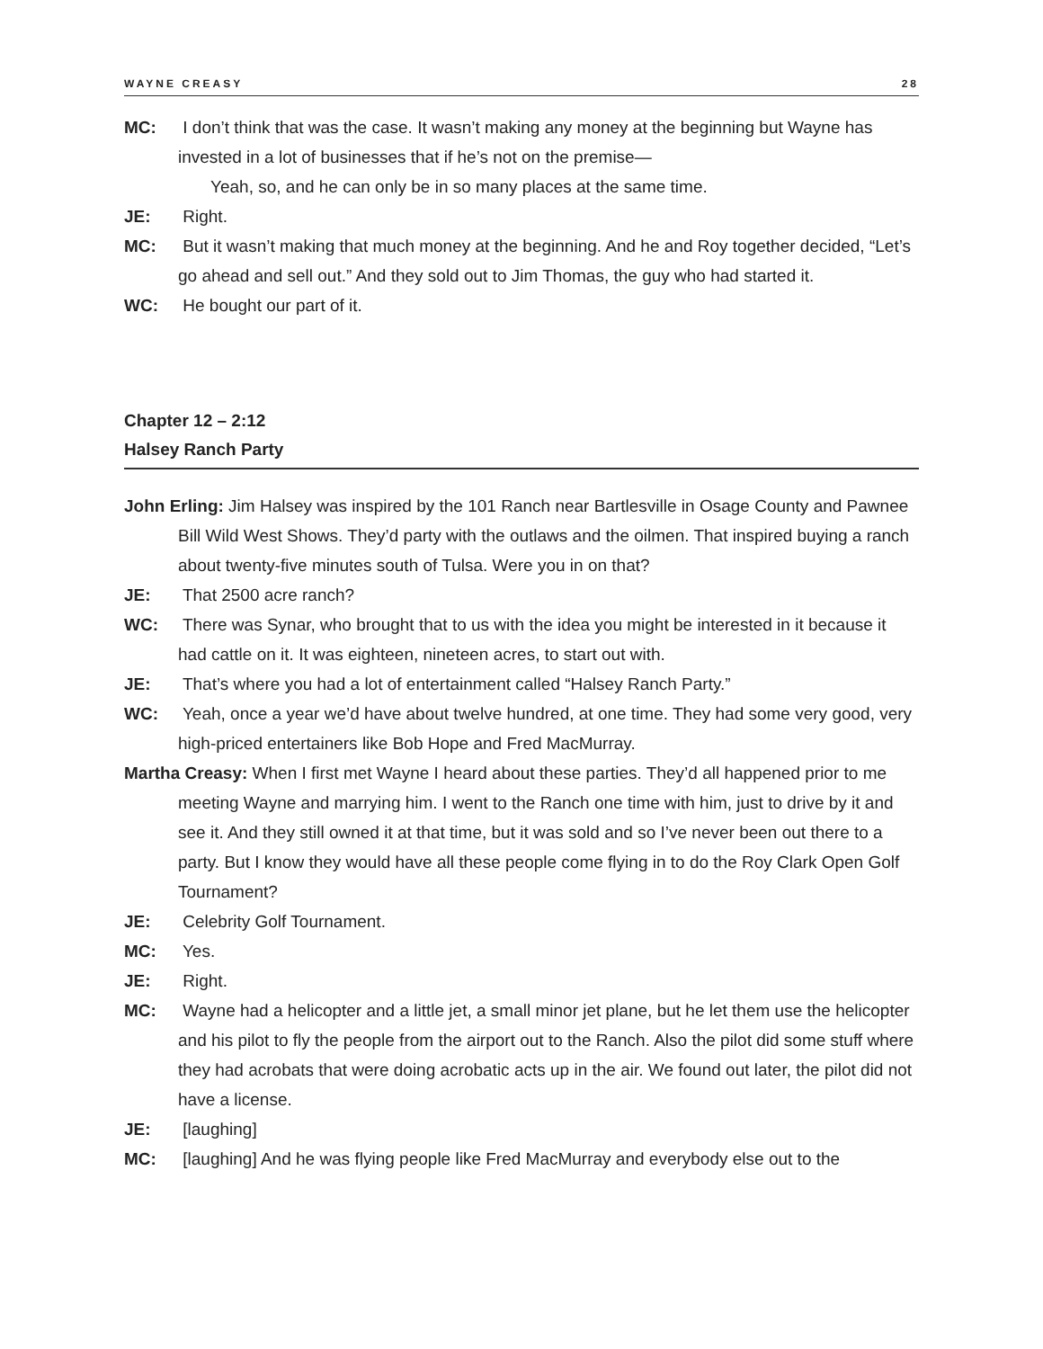WAYNE CREASY 28
MC: I don’t think that was the case. It wasn’t making any money at the beginning but Wayne has invested in a lot of businesses that if he’s not on the premise—
Yeah, so, and he can only be in so many places at the same time.
JE: Right.
MC: But it wasn’t making that much money at the beginning. And he and Roy together decided, “Let’s go ahead and sell out.” And they sold out to Jim Thomas, the guy who had started it.
WC: He bought our part of it.
Chapter 12 – 2:12
Halsey Ranch Party
John Erling: Jim Halsey was inspired by the 101 Ranch near Bartlesville in Osage County and Pawnee Bill Wild West Shows. They’d party with the outlaws and the oilmen. That inspired buying a ranch about twenty-five minutes south of Tulsa. Were you in on that?
JE: That 2500 acre ranch?
WC: There was Synar, who brought that to us with the idea you might be interested in it because it had cattle on it. It was eighteen, nineteen acres, to start out with.
JE: That’s where you had a lot of entertainment called “Halsey Ranch Party.”
WC: Yeah, once a year we’d have about twelve hundred, at one time. They had some very good, very high-priced entertainers like Bob Hope and Fred MacMurray.
Martha Creasy: When I first met Wayne I heard about these parties. They’d all happened prior to me meeting Wayne and marrying him. I went to the Ranch one time with him, just to drive by it and see it. And they still owned it at that time, but it was sold and so I’ve never been out there to a party. But I know they would have all these people come flying in to do the Roy Clark Open Golf Tournament?
JE: Celebrity Golf Tournament.
MC: Yes.
JE: Right.
MC: Wayne had a helicopter and a little jet, a small minor jet plane, but he let them use the helicopter and his pilot to fly the people from the airport out to the Ranch. Also the pilot did some stuff where they had acrobats that were doing acrobatic acts up in the air. We found out later, the pilot did not have a license.
JE: [laughing]
MC: [laughing] And he was flying people like Fred MacMurray and everybody else out to the